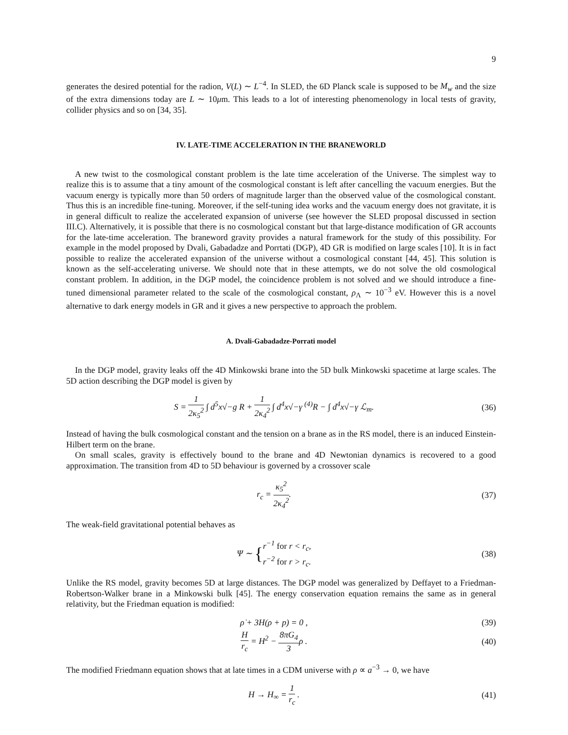9
generates the desired potential for the radion, V(L) ∼ L<sup>−4</sup>. In SLED, the 6D Planck scale is supposed to be M<sub>w</sub> and the size of the extra dimensions today are L ∼ 10μm. This leads to a lot of interesting phenomenology in local tests of gravity, collider physics and so on [34, 35].
IV. LATE-TIME ACCELERATION IN THE BRANEWORLD
A new twist to the cosmological constant problem is the late time acceleration of the Universe. The simplest way to realize this is to assume that a tiny amount of the cosmological constant is left after cancelling the vacuum energies. But the vacuum energy is typically more than 50 orders of magnitude larger than the observed value of the cosmological constant. Thus this is an incredible fine-tuning. Moreover, if the self-tuning idea works and the vacuum energy does not gravitate, it is in general difficult to realize the accelerated expansion of universe (see however the SLED proposal discussed in section III.C). Alternatively, it is possible that there is no cosmological constant but that large-distance modification of GR accounts for the late-time acceleration. The braneword gravity provides a natural framework for the study of this possibility. For example in the model proposed by Dvali, Gabadadze and Porrtati (DGP), 4D GR is modified on large scales [10]. It is in fact possible to realize the accelerated expansion of the universe without a cosmological constant [44, 45]. This solution is known as the self-accelerating universe. We should note that in these attempts, we do not solve the old cosmological constant problem. In addition, in the DGP model, the coincidence problem is not solved and we should introduce a fine-tuned dimensional parameter related to the scale of the cosmological constant, ρ<sub>Λ</sub> ∼ 10<sup>−3</sup> eV. However this is a novel alternative to dark energy models in GR and it gives a new perspective to approach the problem.
A. Dvali-Gabadadze-Porrati model
In the DGP model, gravity leaks off the 4D Minkowski brane into the 5D bulk Minkowski spacetime at large scales. The 5D action describing the DGP model is given by
S = 1 2κ<sub>5</sub><sup>2</sup> ∫ d<sup>5</sup>x√−g R + 1 2κ<sub>4</sub><sup>2</sup> ∫ d<sup>4</sup>x√−γ <sup>(4)</sup>R − ∫ d<sup>4</sup>x√−γ ℒ<sub>m</sub>.
(36)
Instead of having the bulk cosmological constant and the tension on a brane as in the RS model, there is an induced Einstein-Hilbert term on the brane.
On small scales, gravity is effectively bound to the brane and 4D Newtonian dynamics is recovered to a good approximation. The transition from 4D to 5D behaviour is governed by a crossover scale
r<sub>c</sub> = κ<sub>5</sub><sup>2</sup> 2κ<sub>4</sub><sup>2</sup>. (37)
The weak-field gravitational potential behaves as
Ψ ∼ {r<sup>−1</sup> for r < r<sub>c</sub>, r<sup>−2</sup> for r > r<sub>c</sub>.
(38)
Unlike the RS model, gravity becomes 5D at large distances. The DGP model was generalized by Deffayet to a Friedman-Robertson-Walker brane in a Minkowski bulk [45]. The energy conservation equation remains the same as in general relativity, but the Friedman equation is modified:
ρ̇ + 3H(ρ + p) = 0 , (39)
Hr<sub>c</sub> = H<sup>2</sup> − 8πG<sub>4</sub> 3ρ . (40)
The modified Friedmann equation shows that at late times in a CDM universe with ρ ∝ a<sup>−3</sup> → 0, we have
H → H<sub>∞</sub> = 1 r<sub>c</sub> . (41)